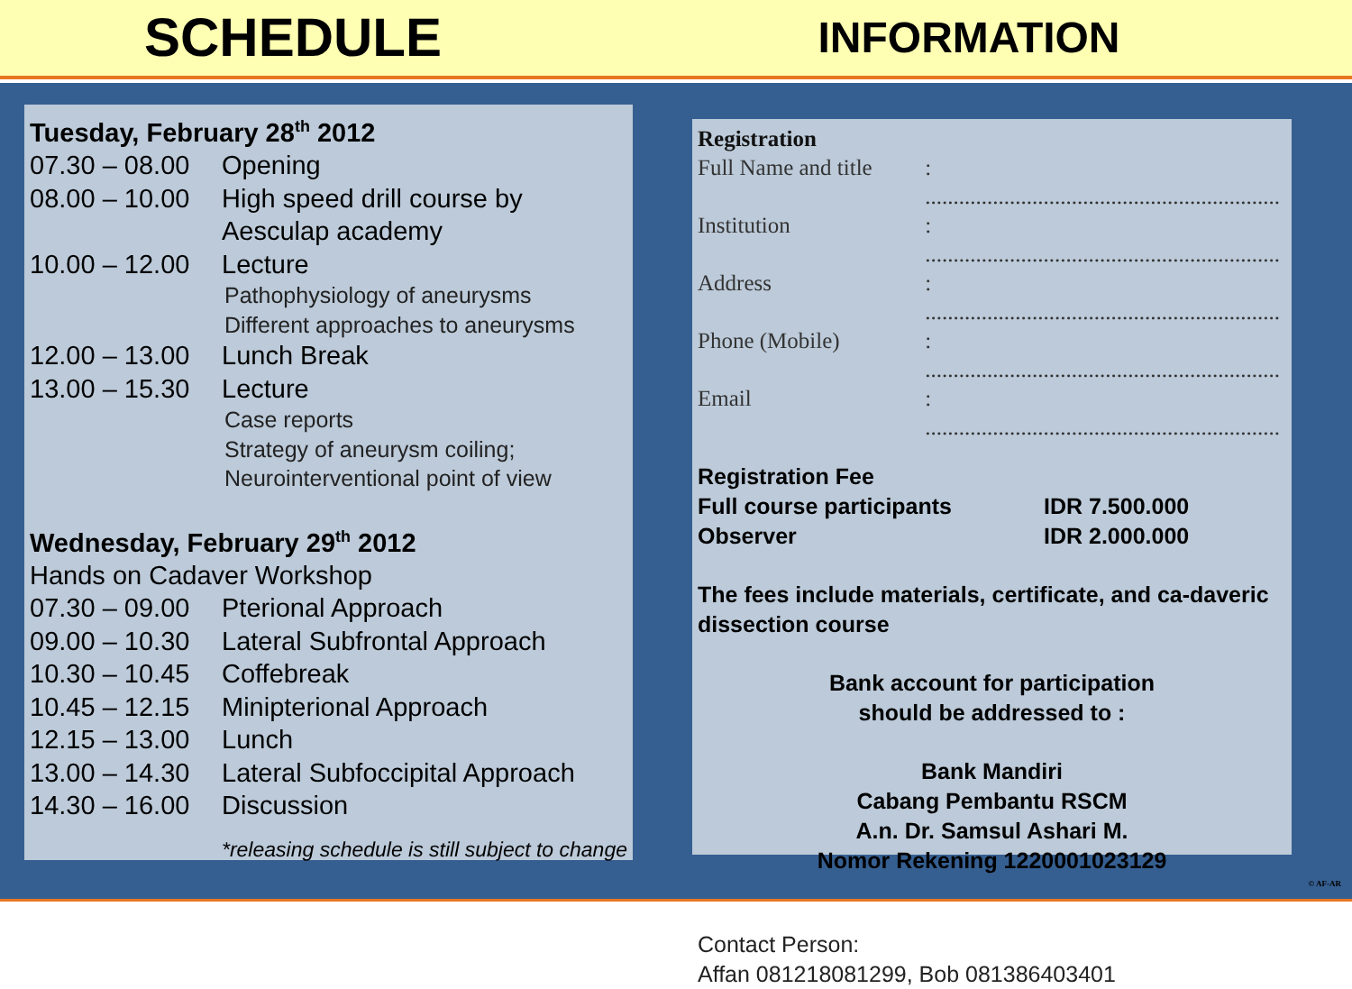SCHEDULE
INFORMATION
Tuesday, February 28<sup>th</sup> 2012
07.30 – 08.00 Opening
08.00 – 10.00 High speed drill course by
Aesculap academy
10.00 – 12.00 Lecture
Pathophysiology of aneurysms
Different approaches to aneurysms
12.00 – 13.00 Lunch Break
13.00 – 15.30 Lecture
Case reports
Strategy of aneurysm coiling;
Neurointerventional point of view
Wednesday, February 29<sup>th</sup> 2012
Hands on Cadaver Workshop
07.30 – 09.00 Pterional Approach
09.00 – 10.30 Lateral Subfrontal Approach
10.30 – 10.45 Coffebreak
10.45 – 12.15 Minipterional Approach
12.15 – 13.00 Lunch
13.00 – 14.30 Lateral Subfoccipital Approach
14.30 – 16.00 Discussion
*releasing schedule is still subject to change
Registration
Full Name and title: ...............................................................
Institution: ...............................................................
Address: ...............................................................
Phone (Mobile): ...............................................................
Email: ...............................................................
Registration Fee
Full course participants IDR 7.500.000
Observer IDR 2.000.000
The fees include materials, certificate, and ca-daveric dissection course
Bank account for participation
should be addressed to :
Bank Mandiri
Cabang Pembantu RSCM
A.n. Dr. Samsul Ashari M.
Nomor Rekening 1220001023129
Contact Person:
Affan 081218081299, Bob 081386403401
© AF-AR